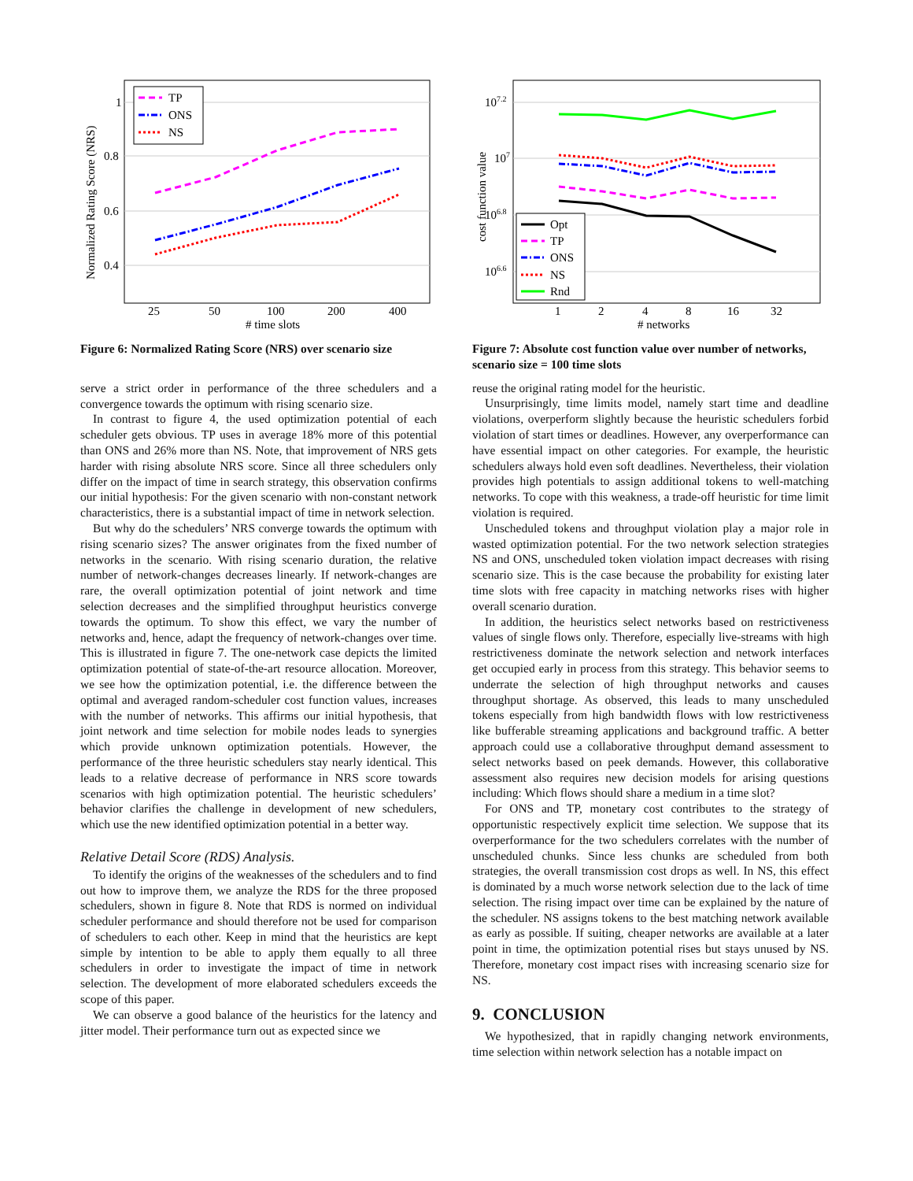1
0.8
0.6
0.4
25
50
100
200
400
# time slots
Normalized Rating Score (NRS)
TP
ONS
NS
Figure 6: Normalized Rating Score (NRS) over scenario size
serve a strict order in performance of the three schedulers and a convergence towards the optimum with rising scenario size.
In contrast to figure 4, the used optimization potential of each scheduler gets obvious. TP uses in average 18% more of this potential than ONS and 26% more than NS. Note, that improvement of NRS gets harder with rising absolute NRS score. Since all three schedulers only differ on the impact of time in search strategy, this observation confirms our initial hypothesis: For the given scenario with non-constant network characteristics, there is a substantial impact of time in network selection.
But why do the schedulers’ NRS converge towards the optimum with rising scenario sizes? The answer originates from the fixed number of networks in the scenario. With rising scenario duration, the relative number of network-changes decreases linearly. If network-changes are rare, the overall optimization potential of joint network and time selection decreases and the simplified throughput heuristics converge towards the optimum. To show this effect, we vary the number of networks and, hence, adapt the frequency of network-changes over time. This is illustrated in figure 7. The one-network case depicts the limited optimization potential of state-of-the-art resource allocation. Moreover, we see how the optimization potential, i.e. the difference between the optimal and averaged random-scheduler cost function values, increases with the number of networks. This affirms our initial hypothesis, that joint network and time selection for mobile nodes leads to synergies which provide unknown optimization potentials. However, the performance of the three heuristic schedulers stay nearly identical. This leads to a relative decrease of performance in NRS score towards scenarios with high optimization potential. The heuristic schedulers’ behavior clarifies the challenge in development of new schedulers, which use the new identified optimization potential in a better way.
Relative Detail Score (RDS) Analysis.
To identify the origins of the weaknesses of the schedulers and to find out how to improve them, we analyze the RDS for the three proposed schedulers, shown in figure 8. Note that RDS is normed on individual scheduler performance and should therefore not be used for comparison of schedulers to each other. Keep in mind that the heuristics are kept simple by intention to be able to apply them equally to all three schedulers in order to investigate the impact of time in network selection. The development of more elaborated schedulers exceeds the scope of this paper.
We can observe a good balance of the heuristics for the latency and jitter model. Their performance turn out as expected since we
107.2
107
106.8
106.6
1
2
4
8
16
32
# networks
cost function value
Opt
TP
ONS
NS
Rnd
Figure 7: Absolute cost function value over number of networks, scenario size = 100 time slots
reuse the original rating model for the heuristic.
Unsurprisingly, time limits model, namely start time and deadline violations, overperform slightly because the heuristic schedulers forbid violation of start times or deadlines. However, any overperformance can have essential impact on other categories. For example, the heuristic schedulers always hold even soft deadlines. Nevertheless, their violation provides high potentials to assign additional tokens to well-matching networks. To cope with this weakness, a trade-off heuristic for time limit violation is required.
Unscheduled tokens and throughput violation play a major role in wasted optimization potential. For the two network selection strategies NS and ONS, unscheduled token violation impact decreases with rising scenario size. This is the case because the probability for existing later time slots with free capacity in matching networks rises with higher overall scenario duration.
In addition, the heuristics select networks based on restrictiveness values of single flows only. Therefore, especially live-streams with high restrictiveness dominate the network selection and network interfaces get occupied early in process from this strategy. This behavior seems to underrate the selection of high throughput networks and causes throughput shortage. As observed, this leads to many unscheduled tokens especially from high bandwidth flows with low restrictiveness like bufferable streaming applications and background traffic. A better approach could use a collaborative throughput demand assessment to select networks based on peek demands. However, this collaborative assessment also requires new decision models for arising questions including: Which flows should share a medium in a time slot?
For ONS and TP, monetary cost contributes to the strategy of opportunistic respectively explicit time selection. We suppose that its overperformance for the two schedulers correlates with the number of unscheduled chunks. Since less chunks are scheduled from both strategies, the overall transmission cost drops as well. In NS, this effect is dominated by a much worse network selection due to the lack of time selection. The rising impact over time can be explained by the nature of the scheduler. NS assigns tokens to the best matching network available as early as possible. If suiting, cheaper networks are available at a later point in time, the optimization potential rises but stays unused by NS. Therefore, monetary cost impact rises with increasing scenario size for NS.
9. CONCLUSION
We hypothesized, that in rapidly changing network environments, time selection within network selection has a notable impact on